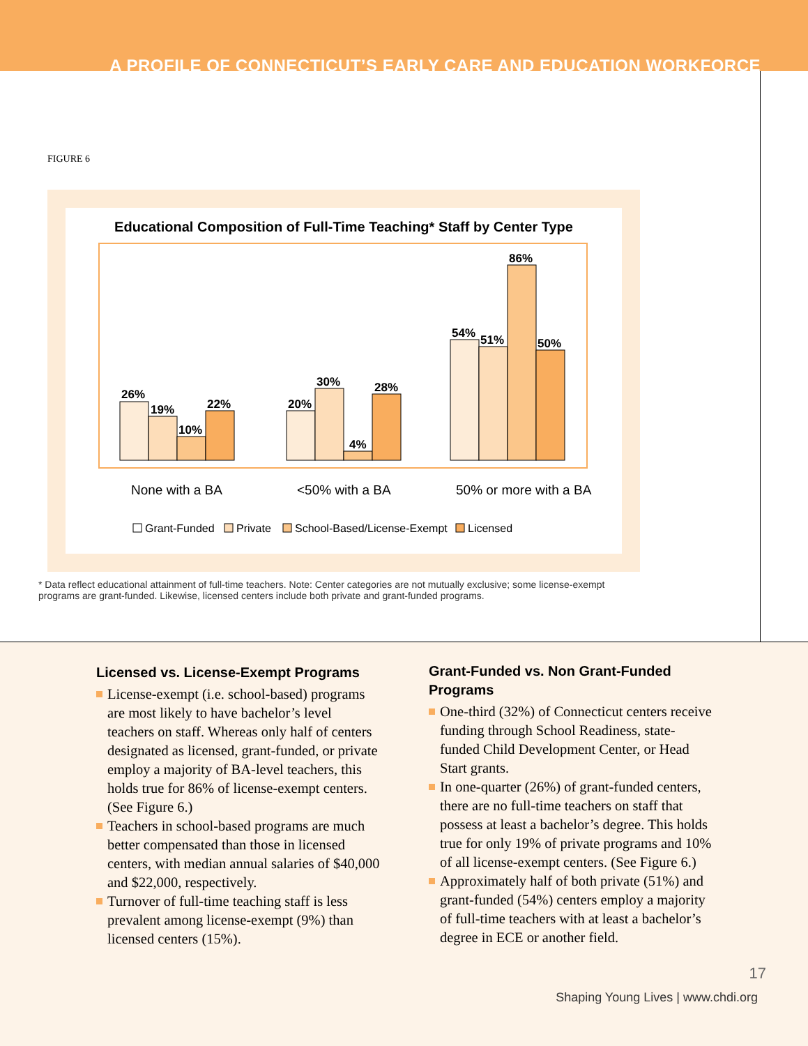A PROFILE OF CONNECTICUT’S EARLY CARE AND EDUCATION WORKFORCE
FIGURE 6
Educational Composition of Full-Time Teaching* Staff by Center Type
26%
19%
10%
22%
20%
30%
4%
28%
54%
51%
86%
50%
None with a BA
<50% with a BA
50% or more with a BA
Grant-Funded
Private
School-Based/License-Exempt
Licensed
* Data reflect educational attainment of full-time teachers. Note: Center categories are not mutually exclusive; some license-exempt programs are grant-funded. Likewise, licensed centers include both private and grant-funded programs.
Licensed vs. License-Exempt Programs
License-exempt (i.e. school-based) programs are most likely to have bachelor’s level teachers on staff. Whereas only half of centers designated as licensed, grant-funded, or private employ a majority of BA-level teachers, this holds true for 86% of license-exempt centers. (See Figure 6.)
Teachers in school-based programs are much better compensated than those in licensed centers, with median annual salaries of $40,000 and $22,000, respectively.
Turnover of full-time teaching staff is less prevalent among license-exempt (9%) than licensed centers (15%).
Grant-Funded vs. Non Grant-Funded Programs
One-third (32%) of Connecticut centers receive funding through School Readiness, state-funded Child Development Center, or Head Start grants.
In one-quarter (26%) of grant-funded centers, there are no full-time teachers on staff that possess at least a bachelor’s degree. This holds true for only 19% of private programs and 10% of all license-exempt centers. (See Figure 6.)
Approximately half of both private (51%) and grant-funded (54%) centers employ a majority of full-time teachers with at least a bachelor’s degree in ECE or another field.
17
Shaping Young Lives | www.chdi.org